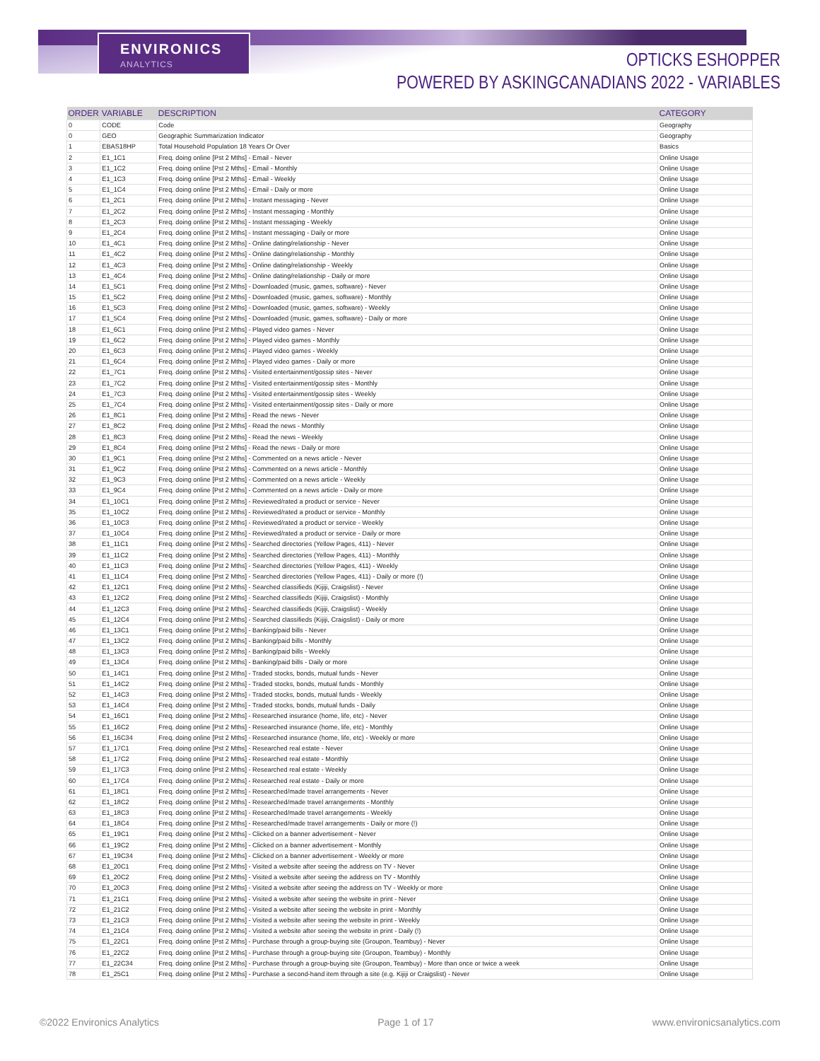ENVIRONICS
ANALYTICS
OPTICKS ESHOPPER
POWERED BY ASKINGCANADIANS 2022 - VARIABLES
| ORDER | VARIABLE | DESCRIPTION | CATEGORY |
| --- | --- | --- | --- |
| 0 | CODE | Code | Geography |
| 0 | GEO | Geographic Summarization Indicator | Geography |
| 1 | EBAS18HP | Total Household Population 18 Years Or Over | Basics |
| 2 | E1_1C1 | Freq. doing online [Pst 2 Mths] - Email - Never | Online Usage |
| 3 | E1_1C2 | Freq. doing online [Pst 2 Mths] - Email - Monthly | Online Usage |
| 4 | E1_1C3 | Freq. doing online [Pst 2 Mths] - Email - Weekly | Online Usage |
| 5 | E1_1C4 | Freq. doing online [Pst 2 Mths] - Email - Daily or more | Online Usage |
| 6 | E1_2C1 | Freq. doing online [Pst 2 Mths] - Instant messaging - Never | Online Usage |
| 7 | E1_2C2 | Freq. doing online [Pst 2 Mths] - Instant messaging - Monthly | Online Usage |
| 8 | E1_2C3 | Freq. doing online [Pst 2 Mths] - Instant messaging - Weekly | Online Usage |
| 9 | E1_2C4 | Freq. doing online [Pst 2 Mths] - Instant messaging - Daily or more | Online Usage |
| 10 | E1_4C1 | Freq. doing online [Pst 2 Mths] - Online dating/relationship - Never | Online Usage |
| 11 | E1_4C2 | Freq. doing online [Pst 2 Mths] - Online dating/relationship - Monthly | Online Usage |
| 12 | E1_4C3 | Freq. doing online [Pst 2 Mths] - Online dating/relationship - Weekly | Online Usage |
| 13 | E1_4C4 | Freq. doing online [Pst 2 Mths] - Online dating/relationship - Daily or more | Online Usage |
| 14 | E1_5C1 | Freq. doing online [Pst 2 Mths] - Downloaded (music, games, software) - Never | Online Usage |
| 15 | E1_5C2 | Freq. doing online [Pst 2 Mths] - Downloaded (music, games, software) - Monthly | Online Usage |
| 16 | E1_5C3 | Freq. doing online [Pst 2 Mths] - Downloaded (music, games, software) - Weekly | Online Usage |
| 17 | E1_5C4 | Freq. doing online [Pst 2 Mths] - Downloaded (music, games, software) - Daily or more | Online Usage |
| 18 | E1_6C1 | Freq. doing online [Pst 2 Mths] - Played video games - Never | Online Usage |
| 19 | E1_6C2 | Freq. doing online [Pst 2 Mths] - Played video games - Monthly | Online Usage |
| 20 | E1_6C3 | Freq. doing online [Pst 2 Mths] - Played video games - Weekly | Online Usage |
| 21 | E1_6C4 | Freq. doing online [Pst 2 Mths] - Played video games - Daily or more | Online Usage |
| 22 | E1_7C1 | Freq. doing online [Pst 2 Mths] - Visited entertainment/gossip sites - Never | Online Usage |
| 23 | E1_7C2 | Freq. doing online [Pst 2 Mths] - Visited entertainment/gossip sites - Monthly | Online Usage |
| 24 | E1_7C3 | Freq. doing online [Pst 2 Mths] - Visited entertainment/gossip sites - Weekly | Online Usage |
| 25 | E1_7C4 | Freq. doing online [Pst 2 Mths] - Visited entertainment/gossip sites - Daily or more | Online Usage |
| 26 | E1_8C1 | Freq. doing online [Pst 2 Mths] - Read the news - Never | Online Usage |
| 27 | E1_8C2 | Freq. doing online [Pst 2 Mths] - Read the news - Monthly | Online Usage |
| 28 | E1_8C3 | Freq. doing online [Pst 2 Mths] - Read the news - Weekly | Online Usage |
| 29 | E1_8C4 | Freq. doing online [Pst 2 Mths] - Read the news - Daily or more | Online Usage |
| 30 | E1_9C1 | Freq. doing online [Pst 2 Mths] - Commented on a news article - Never | Online Usage |
| 31 | E1_9C2 | Freq. doing online [Pst 2 Mths] - Commented on a news article - Monthly | Online Usage |
| 32 | E1_9C3 | Freq. doing online [Pst 2 Mths] - Commented on a news article - Weekly | Online Usage |
| 33 | E1_9C4 | Freq. doing online [Pst 2 Mths] - Commented on a news article - Daily or more | Online Usage |
| 34 | E1_10C1 | Freq. doing online [Pst 2 Mths] - Reviewed/rated a product or service - Never | Online Usage |
| 35 | E1_10C2 | Freq. doing online [Pst 2 Mths] - Reviewed/rated a product or service - Monthly | Online Usage |
| 36 | E1_10C3 | Freq. doing online [Pst 2 Mths] - Reviewed/rated a product or service - Weekly | Online Usage |
| 37 | E1_10C4 | Freq. doing online [Pst 2 Mths] - Reviewed/rated a product or service - Daily or more | Online Usage |
| 38 | E1_11C1 | Freq. doing online [Pst 2 Mths] - Searched directories (Yellow Pages, 411) - Never | Online Usage |
| 39 | E1_11C2 | Freq. doing online [Pst 2 Mths] - Searched directories (Yellow Pages, 411) - Monthly | Online Usage |
| 40 | E1_11C3 | Freq. doing online [Pst 2 Mths] - Searched directories (Yellow Pages, 411) - Weekly | Online Usage |
| 41 | E1_11C4 | Freq. doing online [Pst 2 Mths] - Searched directories (Yellow Pages, 411) - Daily or more (!) | Online Usage |
| 42 | E1_12C1 | Freq. doing online [Pst 2 Mths] - Searched classifieds (Kijiji, Craigslist) - Never | Online Usage |
| 43 | E1_12C2 | Freq. doing online [Pst 2 Mths] - Searched classifieds (Kijiji, Craigslist) - Monthly | Online Usage |
| 44 | E1_12C3 | Freq. doing online [Pst 2 Mths] - Searched classifieds (Kijiji, Craigslist) - Weekly | Online Usage |
| 45 | E1_12C4 | Freq. doing online [Pst 2 Mths] - Searched classifieds (Kijiji, Craigslist) - Daily or more | Online Usage |
| 46 | E1_13C1 | Freq. doing online [Pst 2 Mths] - Banking/paid bills - Never | Online Usage |
| 47 | E1_13C2 | Freq. doing online [Pst 2 Mths] - Banking/paid bills - Monthly | Online Usage |
| 48 | E1_13C3 | Freq. doing online [Pst 2 Mths] - Banking/paid bills - Weekly | Online Usage |
| 49 | E1_13C4 | Freq. doing online [Pst 2 Mths] - Banking/paid bills - Daily or more | Online Usage |
| 50 | E1_14C1 | Freq. doing online [Pst 2 Mths] - Traded stocks, bonds, mutual funds - Never | Online Usage |
| 51 | E1_14C2 | Freq. doing online [Pst 2 Mths] - Traded stocks, bonds, mutual funds - Monthly | Online Usage |
| 52 | E1_14C3 | Freq. doing online [Pst 2 Mths] - Traded stocks, bonds, mutual funds - Weekly | Online Usage |
| 53 | E1_14C4 | Freq. doing online [Pst 2 Mths] - Traded stocks, bonds, mutual funds - Daily | Online Usage |
| 54 | E1_16C1 | Freq. doing online [Pst 2 Mths] - Researched insurance (home, life, etc) - Never | Online Usage |
| 55 | E1_16C2 | Freq. doing online [Pst 2 Mths] - Researched insurance (home, life, etc) - Monthly | Online Usage |
| 56 | E1_16C34 | Freq. doing online [Pst 2 Mths] - Researched insurance (home, life, etc) - Weekly or more | Online Usage |
| 57 | E1_17C1 | Freq. doing online [Pst 2 Mths] - Researched real estate - Never | Online Usage |
| 58 | E1_17C2 | Freq. doing online [Pst 2 Mths] - Researched real estate - Monthly | Online Usage |
| 59 | E1_17C3 | Freq. doing online [Pst 2 Mths] - Researched real estate - Weekly | Online Usage |
| 60 | E1_17C4 | Freq. doing online [Pst 2 Mths] - Researched real estate - Daily or more | Online Usage |
| 61 | E1_18C1 | Freq. doing online [Pst 2 Mths] - Researched/made travel arrangements - Never | Online Usage |
| 62 | E1_18C2 | Freq. doing online [Pst 2 Mths] - Researched/made travel arrangements - Monthly | Online Usage |
| 63 | E1_18C3 | Freq. doing online [Pst 2 Mths] - Researched/made travel arrangements - Weekly | Online Usage |
| 64 | E1_18C4 | Freq. doing online [Pst 2 Mths] - Researched/made travel arrangements - Daily or more (!) | Online Usage |
| 65 | E1_19C1 | Freq. doing online [Pst 2 Mths] - Clicked on a banner advertisement - Never | Online Usage |
| 66 | E1_19C2 | Freq. doing online [Pst 2 Mths] - Clicked on a banner advertisement - Monthly | Online Usage |
| 67 | E1_19C34 | Freq. doing online [Pst 2 Mths] - Clicked on a banner advertisement - Weekly or more | Online Usage |
| 68 | E1_20C1 | Freq. doing online [Pst 2 Mths] - Visited a website after seeing the address on TV - Never | Online Usage |
| 69 | E1_20C2 | Freq. doing online [Pst 2 Mths] - Visited a website after seeing the address on TV - Monthly | Online Usage |
| 70 | E1_20C3 | Freq. doing online [Pst 2 Mths] - Visited a website after seeing the address on TV - Weekly or more | Online Usage |
| 71 | E1_21C1 | Freq. doing online [Pst 2 Mths] - Visited a website after seeing the website in print - Never | Online Usage |
| 72 | E1_21C2 | Freq. doing online [Pst 2 Mths] - Visited a website after seeing the website in print - Monthly | Online Usage |
| 73 | E1_21C3 | Freq. doing online [Pst 2 Mths] - Visited a website after seeing the website in print - Weekly | Online Usage |
| 74 | E1_21C4 | Freq. doing online [Pst 2 Mths] - Visited a website after seeing the website in print - Daily (!) | Online Usage |
| 75 | E1_22C1 | Freq. doing online [Pst 2 Mths] - Purchase through a group-buying site (Groupon, Teambuy) - Never | Online Usage |
| 76 | E1_22C2 | Freq. doing online [Pst 2 Mths] - Purchase through a group-buying site (Groupon, Teambuy) - Monthly | Online Usage |
| 77 | E1_22C34 | Freq. doing online [Pst 2 Mths] - Purchase through a group-buying site (Groupon, Teambuy) - More than once or twice a week | Online Usage |
| 78 | E1_25C1 | Freq. doing online [Pst 2 Mths] - Purchase a second-hand item through a site (e.g. Kijiji or Craigslist) - Never | Online Usage |
©2022 Environics Analytics Page 1 of 17 www.environicsanalytics.com